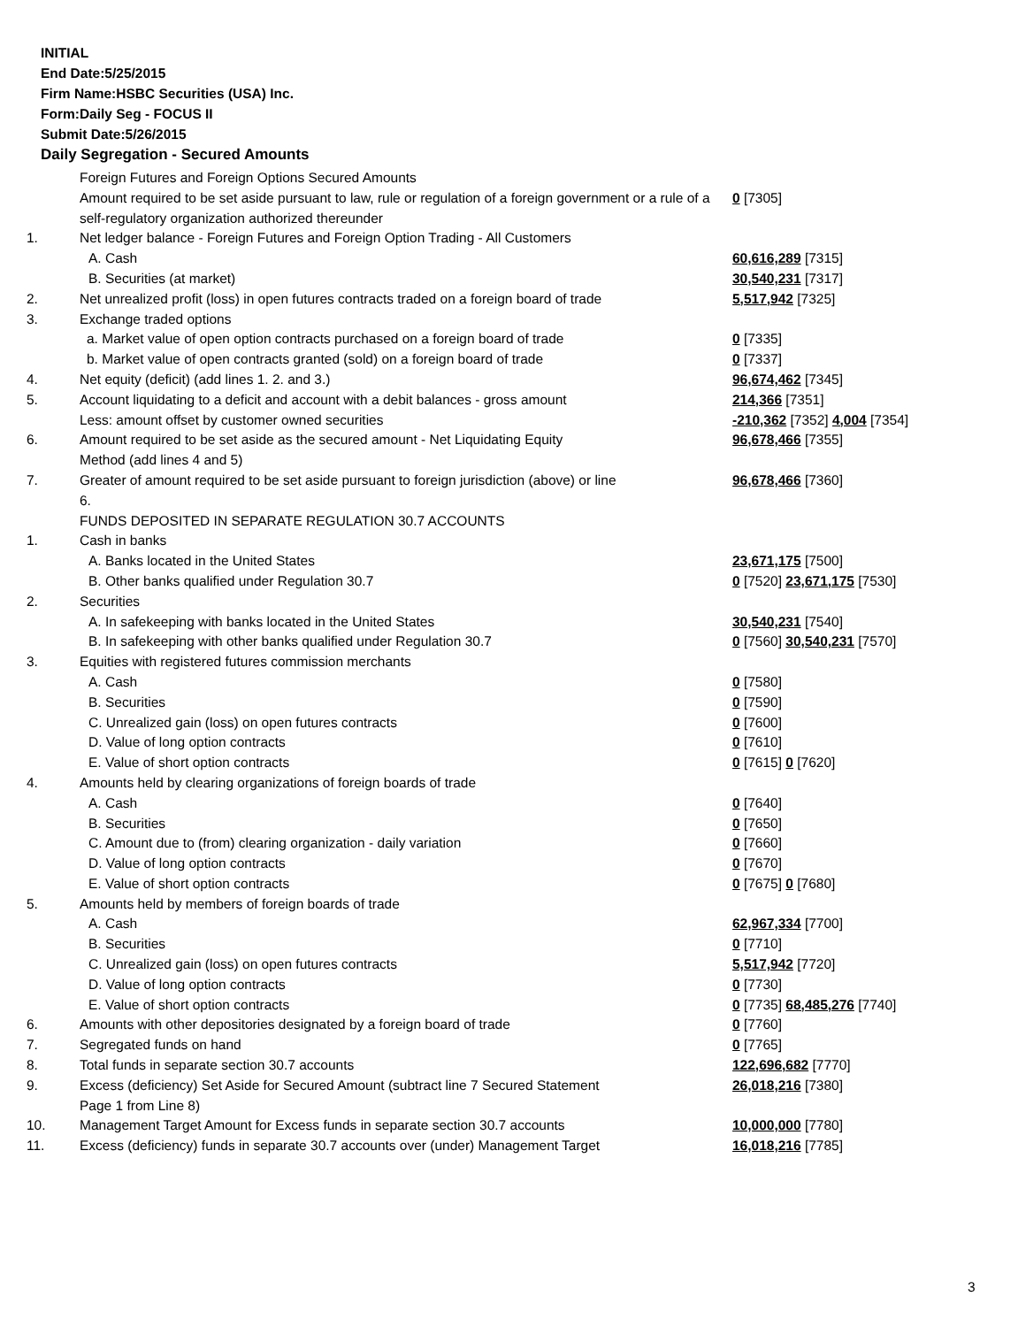INITIAL
End Date:5/25/2015
Firm Name:HSBC Securities (USA) Inc.
Form:Daily Seg - FOCUS II
Submit Date:5/26/2015
Daily Segregation - Secured Amounts
| | Foreign Futures and Foreign Options Secured Amounts | |
| | Amount required to be set aside pursuant to law, rule or regulation of a foreign government or a rule of a self-regulatory organization authorized thereunder | 0 [7305] |
| 1. | Net ledger balance - Foreign Futures and Foreign Option Trading - All Customers | |
| | A. Cash | 60,616,289 [7315] |
| | B. Securities (at market) | 30,540,231 [7317] |
| 2. | Net unrealized profit (loss) in open futures contracts traded on a foreign board of trade | 5,517,942 [7325] |
| 3. | Exchange traded options | |
| | a. Market value of open option contracts purchased on a foreign board of trade | 0 [7335] |
| | b. Market value of open contracts granted (sold) on a foreign board of trade | 0 [7337] |
| 4. | Net equity (deficit) (add lines 1. 2. and 3.) | 96,674,462 [7345] |
| 5. | Account liquidating to a deficit and account with a debit balances - gross amount | 214,366 [7351] |
| | Less: amount offset by customer owned securities | -210,362 [7352] 4,004 [7354] |
| 6. | Amount required to be set aside as the secured amount - Net Liquidating Equity Method (add lines 4 and 5) | 96,678,466 [7355] |
| 7. | Greater of amount required to be set aside pursuant to foreign jurisdiction (above) or line 6. | 96,678,466 [7360] |
| | FUNDS DEPOSITED IN SEPARATE REGULATION 30.7 ACCOUNTS | |
| 1. | Cash in banks | |
| | A. Banks located in the United States | 23,671,175 [7500] |
| | B. Other banks qualified under Regulation 30.7 | 0 [7520] 23,671,175 [7530] |
| 2. | Securities | |
| | A. In safekeeping with banks located in the United States | 30,540,231 [7540] |
| | B. In safekeeping with other banks qualified under Regulation 30.7 | 0 [7560] 30,540,231 [7570] |
| 3. | Equities with registered futures commission merchants | |
| | A. Cash | 0 [7580] |
| | B. Securities | 0 [7590] |
| | C. Unrealized gain (loss) on open futures contracts | 0 [7600] |
| | D. Value of long option contracts | 0 [7610] |
| | E. Value of short option contracts | 0 [7615] 0 [7620] |
| 4. | Amounts held by clearing organizations of foreign boards of trade | |
| | A. Cash | 0 [7640] |
| | B. Securities | 0 [7650] |
| | C. Amount due to (from) clearing organization - daily variation | 0 [7660] |
| | D. Value of long option contracts | 0 [7670] |
| | E. Value of short option contracts | 0 [7675] 0 [7680] |
| 5. | Amounts held by members of foreign boards of trade | |
| | A. Cash | 62,967,334 [7700] |
| | B. Securities | 0 [7710] |
| | C. Unrealized gain (loss) on open futures contracts | 5,517,942 [7720] |
| | D. Value of long option contracts | 0 [7730] |
| | E. Value of short option contracts | 0 [7735] 68,485,276 [7740] |
| 6. | Amounts with other depositories designated by a foreign board of trade | 0 [7760] |
| 7. | Segregated funds on hand | 0 [7765] |
| 8. | Total funds in separate section 30.7 accounts | 122,696,682 [7770] |
| 9. | Excess (deficiency) Set Aside for Secured Amount (subtract line 7 Secured Statement Page 1 from Line 8) | 26,018,216 [7380] |
| 10. | Management Target Amount for Excess funds in separate section 30.7 accounts | 10,000,000 [7780] |
| 11. | Excess (deficiency) funds in separate 30.7 accounts over (under) Management Target | 16,018,216 [7785] |
3